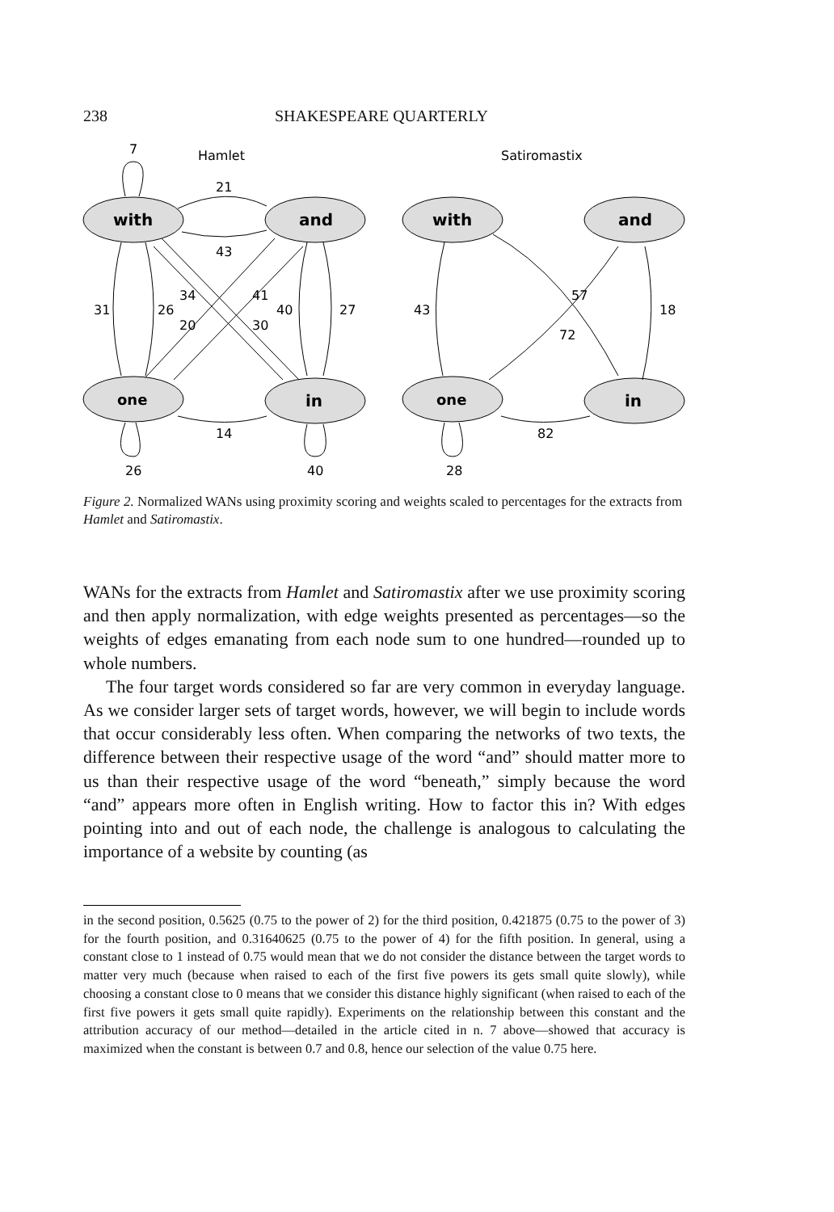238 SHAKESPEARE QUARTERLY
Hamlet
Satiromastix
with
and
one
in
with
and
one
in
7
21
43
31
26
34
20
41
30
40
27
14
26
40
43
57
72
18
82
28
Figure 2. Normalized WANs using proximity scoring and weights scaled to percentages for the extracts from Hamlet and Satiromastix.
WANs for the extracts from Hamlet and Satiromastix after we use proximity scoring and then apply normalization, with edge weights presented as percentages—so the weights of edges emanating from each node sum to one hundred—rounded up to whole numbers.
The four target words considered so far are very common in everyday language. As we consider larger sets of target words, however, we will begin to include words that occur considerably less often. When comparing the networks of two texts, the difference between their respective usage of the word “and” should matter more to us than their respective usage of the word “beneath,” simply because the word “and” appears more often in English writing. How to factor this in? With edges pointing into and out of each node, the challenge is analogous to calculating the importance of a website by counting (as
in the second position, 0.5625 (0.75 to the power of 2) for the third position, 0.421875 (0.75 to the power of 3) for the fourth position, and 0.31640625 (0.75 to the power of 4) for the fifth position. In general, using a constant close to 1 instead of 0.75 would mean that we do not consider the distance between the target words to matter very much (because when raised to each of the first five powers its gets small quite slowly), while choosing a constant close to 0 means that we consider this distance highly significant (when raised to each of the first five powers it gets small quite rapidly). Experiments on the relationship between this constant and the attribution accuracy of our method—detailed in the article cited in n. 7 above—showed that accuracy is maximized when the constant is between 0.7 and 0.8, hence our selection of the value 0.75 here.